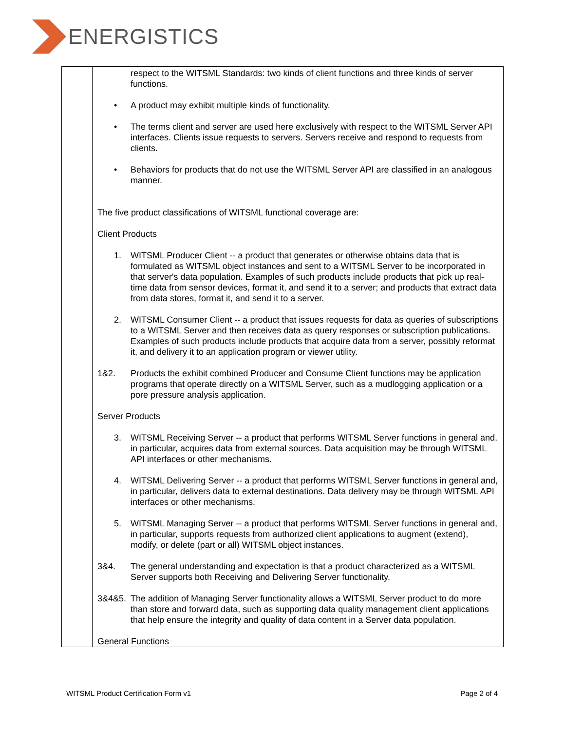ENERGISTICS
| | respect to the WITSML Standards: two kinds of client functions and three kinds of server functions. • A product may exhibit multiple kinds of functionality. • The terms client and server are used here exclusively with respect to the WITSML Server API interfaces. Clients issue requests to servers. Servers receive and respond to requests from clients. • Behaviors for products that do not use the WITSML Server API are classified in an analogous manner. The five product classifications of WITSML functional coverage are: Client Products 1. WITSML Producer Client -- a product that generates or otherwise obtains data that is formulated as WITSML object instances and sent to a WITSML Server to be incorporated in that server's data population. Examples of such products include products that pick up real-time data from sensor devices, format it, and send it to a server; and products that extract data from data stores, format it, and send it to a server. 2. WITSML Consumer Client -- a product that issues requests for data as queries of subscriptions to a WITSML Server and then receives data as query responses or subscription publications. Examples of such products include products that acquire data from a server, possibly reformat it, and delivery it to an application program or viewer utility. 1&2. Products the exhibit combined Producer and Consume Client functions may be application programs that operate directly on a WITSML Server, such as a mudlogging application or a pore pressure analysis application. Server Products 3. WITSML Receiving Server -- a product that performs WITSML Server functions in general and, in particular, acquires data from external sources. Data acquisition may be through WITSML API interfaces or other mechanisms. 4. WITSML Delivering Server -- a product that performs WITSML Server functions in general and, in particular, delivers data to external destinations. Data delivery may be through WITSML API interfaces or other mechanisms. 5. WITSML Managing Server -- a product that performs WITSML Server functions in general and, in particular, supports requests from authorized client applications to augment (extend), modify, or delete (part or all) WITSML object instances. 3&4. The general understanding and expectation is that a product characterized as a WITSML Server supports both Receiving and Delivering Server functionality. 3&4&5. The addition of Managing Server functionality allows a WITSML Server product to do more than store and forward data, such as supporting data quality management client applications that help ensure the integrity and quality of data content in a Server data population. General Functions |
WITSML Product Certification Form v1 Page 2 of 4